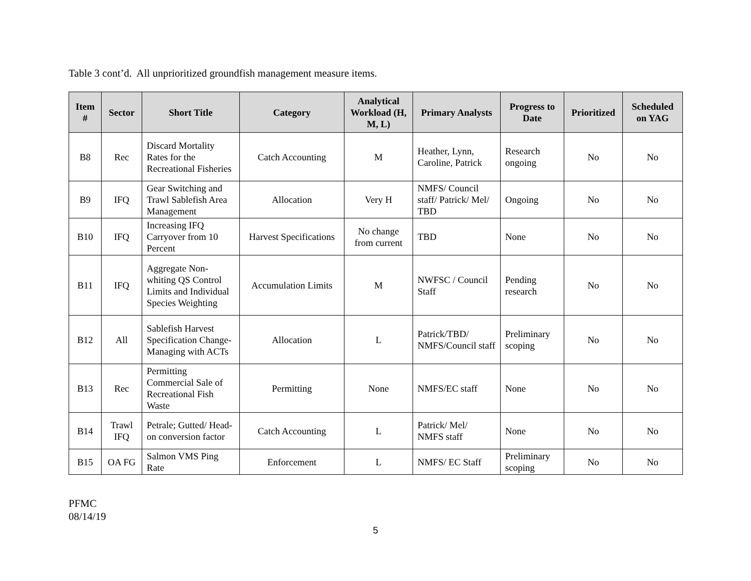Table 3 cont’d. All unprioritized groundfish management measure items.
| Item # | Sector | Short Title | Category | Analytical Workload (H, M, L) | Primary Analysts | Progress to Date | Prioritized | Scheduled on YAG |
| --- | --- | --- | --- | --- | --- | --- | --- | --- |
| B8 | Rec | Discard Mortality Rates for the Recreational Fisheries | Catch Accounting | M | Heather, Lynn, Caroline, Patrick | Research ongoing | No | No |
| B9 | IFQ | Gear Switching and Trawl Sablefish Area Management | Allocation | Very H | NMFS/ Council staff/ Patrick/ Mel/ TBD | Ongoing | No | No |
| B10 | IFQ | Increasing IFQ Carryover from 10 Percent | Harvest Specifications | No change from current | TBD | None | No | No |
| B11 | IFQ | Aggregate Non-whiting QS Control Limits and Individual Species Weighting | Accumulation Limits | M | NWFSC / Council Staff | Pending research | No | No |
| B12 | All | Sablefish Harvest Specification Change- Managing with ACTs | Allocation | L | Patrick/TBD/ NMFS/Council staff | Preliminary scoping | No | No |
| B13 | Rec | Permitting Commercial Sale of Recreational Fish Waste | Permitting | None | NMFS/EC staff | None | No | No |
| B14 | Trawl IFQ | Petrale; Gutted/ Head-on conversion factor | Catch Accounting | L | Patrick/ Mel/ NMFS staff | None | No | No |
| B15 | OA FG | Salmon VMS Ping Rate | Enforcement | L | NMFS/ EC Staff | Preliminary scoping | No | No |
PFMC
08/14/19
5